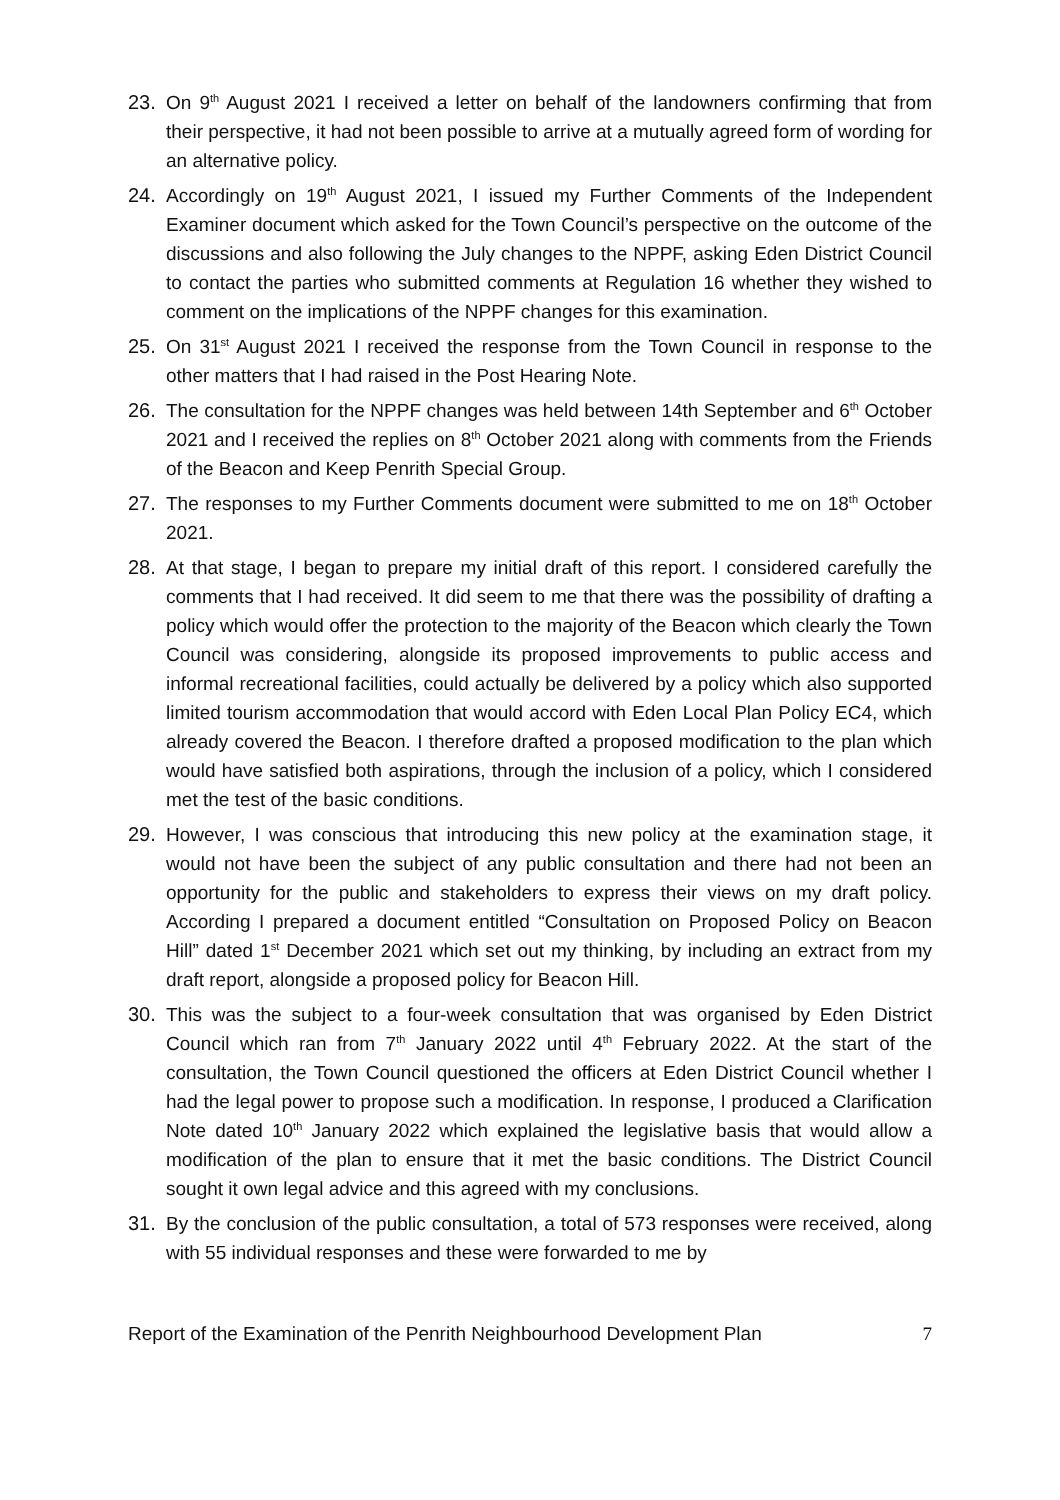23. On 9<sup>th</sup> August 2021 I received a letter on behalf of the landowners confirming that from their perspective, it had not been possible to arrive at a mutually agreed form of wording for an alternative policy.
24. Accordingly on 19<sup>th</sup> August 2021, I issued my Further Comments of the Independent Examiner document which asked for the Town Council’s perspective on the outcome of the discussions and also following the July changes to the NPPF, asking Eden District Council to contact the parties who submitted comments at Regulation 16 whether they wished to comment on the implications of the NPPF changes for this examination.
25. On 31<sup>st</sup> August 2021 I received the response from the Town Council in response to the other matters that I had raised in the Post Hearing Note.
26. The consultation for the NPPF changes was held between 14th September and 6<sup>th</sup> October 2021 and I received the replies on 8<sup>th</sup> October 2021 along with comments from the Friends of the Beacon and Keep Penrith Special Group.
27. The responses to my Further Comments document were submitted to me on 18<sup>th</sup> October 2021.
28. At that stage, I began to prepare my initial draft of this report. I considered carefully the comments that I had received. It did seem to me that there was the possibility of drafting a policy which would offer the protection to the majority of the Beacon which clearly the Town Council was considering, alongside its proposed improvements to public access and informal recreational facilities, could actually be delivered by a policy which also supported limited tourism accommodation that would accord with Eden Local Plan Policy EC4, which already covered the Beacon. I therefore drafted a proposed modification to the plan which would have satisfied both aspirations, through the inclusion of a policy, which I considered met the test of the basic conditions.
29. However, I was conscious that introducing this new policy at the examination stage, it would not have been the subject of any public consultation and there had not been an opportunity for the public and stakeholders to express their views on my draft policy. According I prepared a document entitled “Consultation on Proposed Policy on Beacon Hill” dated 1<sup>st</sup> December 2021 which set out my thinking, by including an extract from my draft report, alongside a proposed policy for Beacon Hill.
30. This was the subject to a four-week consultation that was organised by Eden District Council which ran from 7<sup>th</sup> January 2022 until 4<sup>th</sup> February 2022. At the start of the consultation, the Town Council questioned the officers at Eden District Council whether I had the legal power to propose such a modification. In response, I produced a Clarification Note dated 10<sup>th</sup> January 2022 which explained the legislative basis that would allow a modification of the plan to ensure that it met the basic conditions. The District Council sought it own legal advice and this agreed with my conclusions.
31. By the conclusion of the public consultation, a total of 573 responses were received, along with 55 individual responses and these were forwarded to me by
Report of the Examination of the Penrith Neighbourhood Development Plan 7